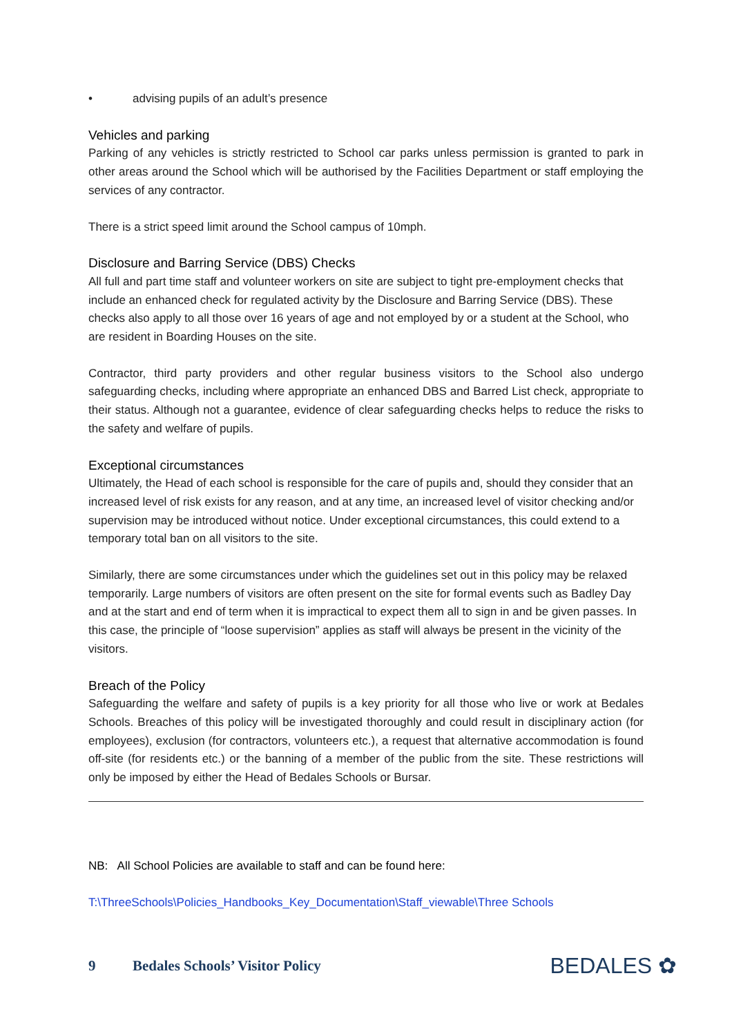• advising pupils of an adult’s presence
Vehicles and parking
Parking of any vehicles is strictly restricted to School car parks unless permission is granted to park in other areas around the School which will be authorised by the Facilities Department or staff employing the services of any contractor.
There is a strict speed limit around the School campus of 10mph.
Disclosure and Barring Service (DBS) Checks
All full and part time staff and volunteer workers on site are subject to tight pre-employment checks that include an enhanced check for regulated activity by the Disclosure and Barring Service (DBS). These checks also apply to all those over 16 years of age and not employed by or a student at the School, who are resident in Boarding Houses on the site.
Contractor, third party providers and other regular business visitors to the School also undergo safeguarding checks, including where appropriate an enhanced DBS and Barred List check, appropriate to their status. Although not a guarantee, evidence of clear safeguarding checks helps to reduce the risks to the safety and welfare of pupils.
Exceptional circumstances
Ultimately, the Head of each school is responsible for the care of pupils and, should they consider that an increased level of risk exists for any reason, and at any time, an increased level of visitor checking and/or supervision may be introduced without notice. Under exceptional circumstances, this could extend to a temporary total ban on all visitors to the site.
Similarly, there are some circumstances under which the guidelines set out in this policy may be relaxed temporarily. Large numbers of visitors are often present on the site for formal events such as Badley Day and at the start and end of term when it is impractical to expect them all to sign in and be given passes. In this case, the principle of “loose supervision” applies as staff will always be present in the vicinity of the visitors.
Breach of the Policy
Safeguarding the welfare and safety of pupils is a key priority for all those who live or work at Bedales Schools. Breaches of this policy will be investigated thoroughly and could result in disciplinary action (for employees), exclusion (for contractors, volunteers etc.), a request that alternative accommodation is found off-site (for residents etc.) or the banning of a member of the public from the site. These restrictions will only be imposed by either the Head of Bedales Schools or Bursar.
NB: All School Policies are available to staff and can be found here:
T:\ThreeSchools\Policies_Handbooks_Key_Documentation\Staff_viewable\Three Schools
9 Bedales Schools’ Visitor Policy BEDALES ✿